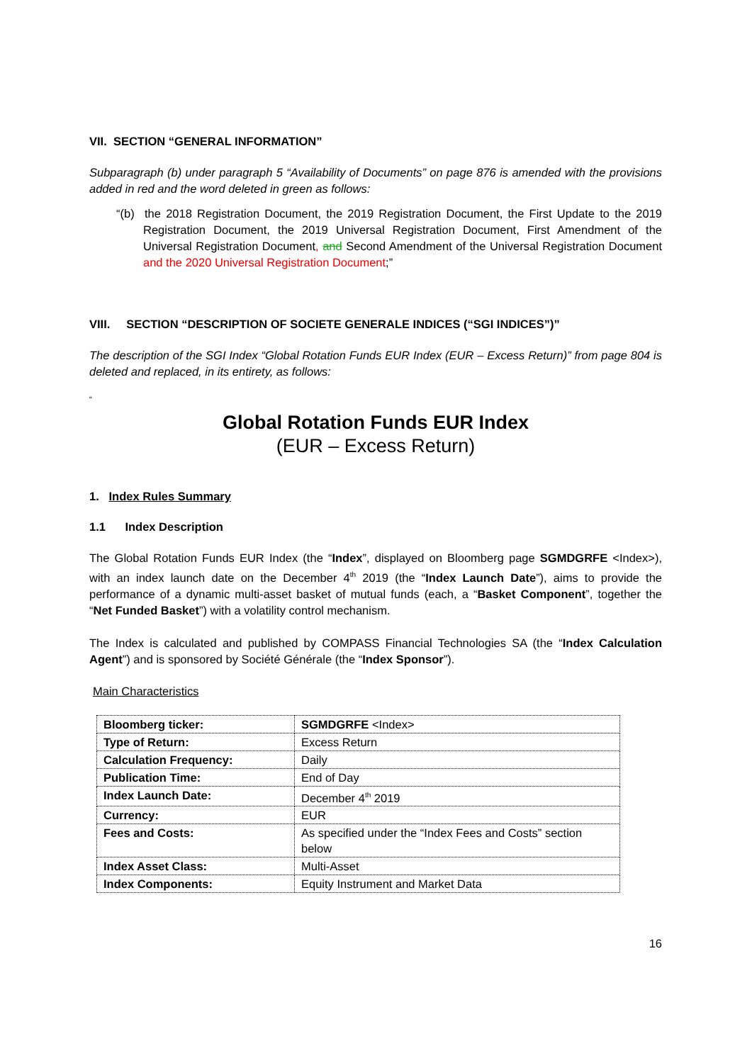VII. SECTION “GENERAL INFORMATION”
Subparagraph (b) under paragraph 5 “Availability of Documents” on page 876 is amended with the provisions added in red and the word deleted in green as follows:
“(b) the 2018 Registration Document, the 2019 Registration Document, the First Update to the 2019 Registration Document, the 2019 Universal Registration Document, First Amendment of the Universal Registration Document, and Second Amendment of the Universal Registration Document and the 2020 Universal Registration Document;”
VIII. SECTION “DESCRIPTION OF SOCIETE GENERALE INDICES (“SGI INDICES”)”
The description of the SGI Index “Global Rotation Funds EUR Index (EUR – Excess Return)” from page 804 is deleted and replaced, in its entirety, as follows:
“
Global Rotation Funds EUR Index
(EUR – Excess Return)
1. Index Rules Summary
1.1 Index Description
The Global Rotation Funds EUR Index (the “Index”, displayed on Bloomberg page SGMDGRFE <Index>), with an index launch date on the December 4<sup>th</sup> 2019 (the “Index Launch Date”), aims to provide the performance of a dynamic multi-asset basket of mutual funds (each, a “Basket Component”, together the “Net Funded Basket”) with a volatility control mechanism.
The Index is calculated and published by COMPASS Financial Technologies SA (the “Index Calculation Agent”) and is sponsored by Société Générale (the “Index Sponsor”).
Main Characteristics
| Bloomberg ticker: | SGMDGRFE <Index> |
| Type of Return: | Excess Return |
| Calculation Frequency: | Daily |
| Publication Time: | End of Day |
| Index Launch Date: | December 4<sup>th</sup> 2019 |
| Currency: | EUR |
| Fees and Costs: | As specified under the “Index Fees and Costs” section below |
| Index Asset Class: | Multi-Asset |
| Index Components: | Equity Instrument and Market Data |
16